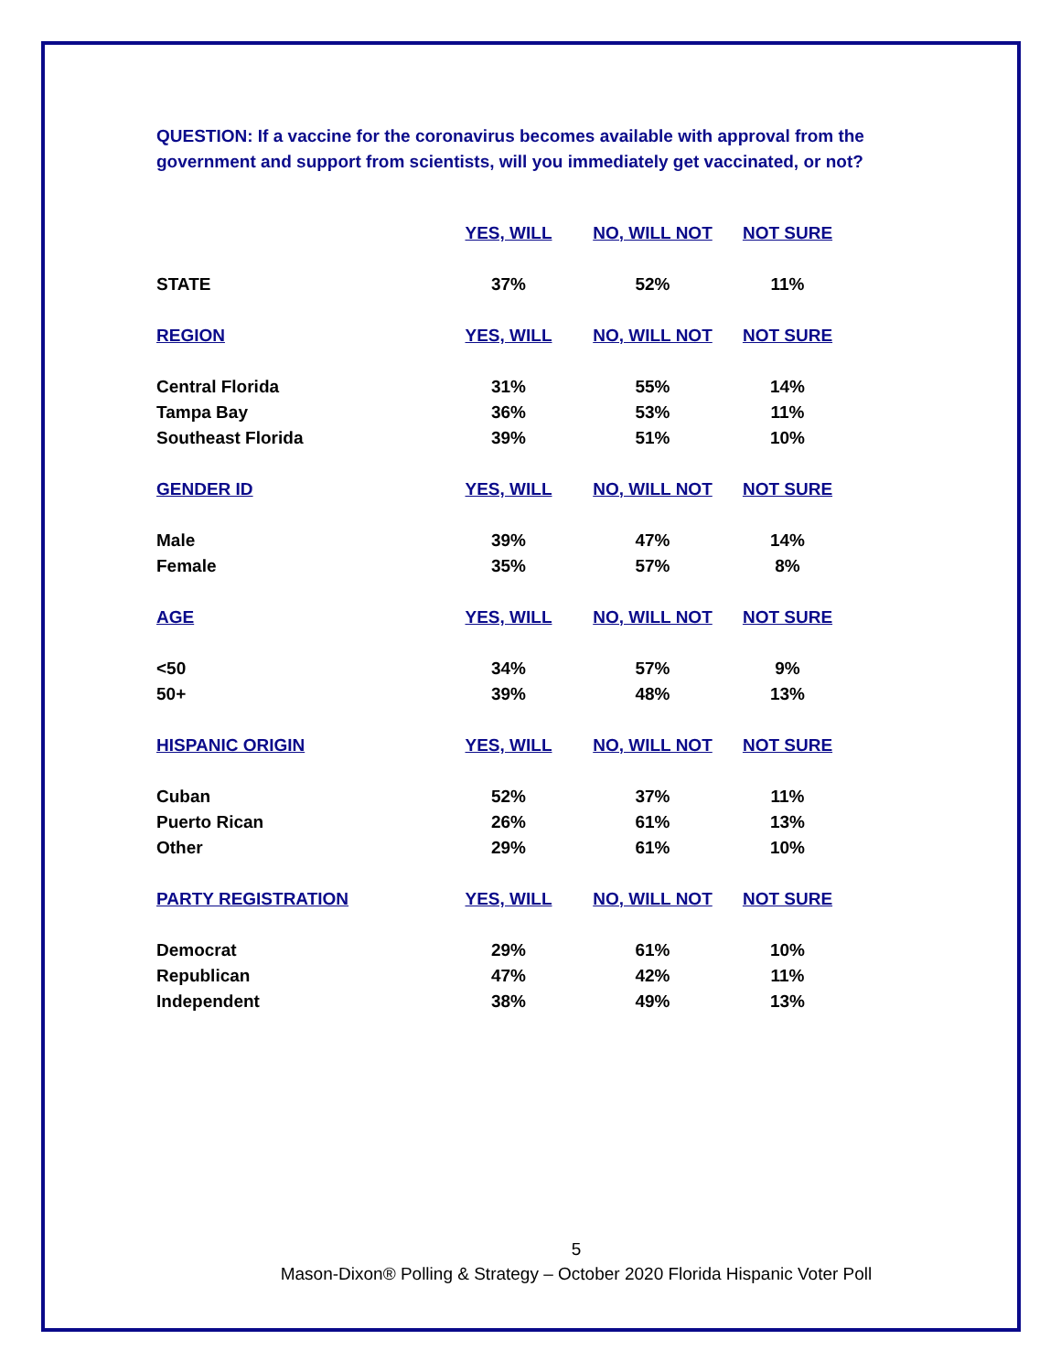QUESTION: If a vaccine for the coronavirus becomes available with approval from the government and support from scientists, will you immediately get vaccinated, or not?
| | YES, WILL | NO, WILL NOT | NOT SURE |
| --- | --- | --- | --- |
| STATE | 37% | 52% | 11% |
| REGION | YES, WILL | NO, WILL NOT | NOT SURE |
| Central Florida | 31% | 55% | 14% |
| Tampa Bay | 36% | 53% | 11% |
| Southeast Florida | 39% | 51% | 10% |
| GENDER ID | YES, WILL | NO, WILL NOT | NOT SURE |
| Male | 39% | 47% | 14% |
| Female | 35% | 57% | 8% |
| AGE | YES, WILL | NO, WILL NOT | NOT SURE |
| <50 | 34% | 57% | 9% |
| 50+ | 39% | 48% | 13% |
| HISPANIC ORIGIN | YES, WILL | NO, WILL NOT | NOT SURE |
| Cuban | 52% | 37% | 11% |
| Puerto Rican | 26% | 61% | 13% |
| Other | 29% | 61% | 10% |
| PARTY REGISTRATION | YES, WILL | NO, WILL NOT | NOT SURE |
| Democrat | 29% | 61% | 10% |
| Republican | 47% | 42% | 11% |
| Independent | 38% | 49% | 13% |
5
Mason-Dixon® Polling & Strategy – October 2020 Florida Hispanic Voter Poll